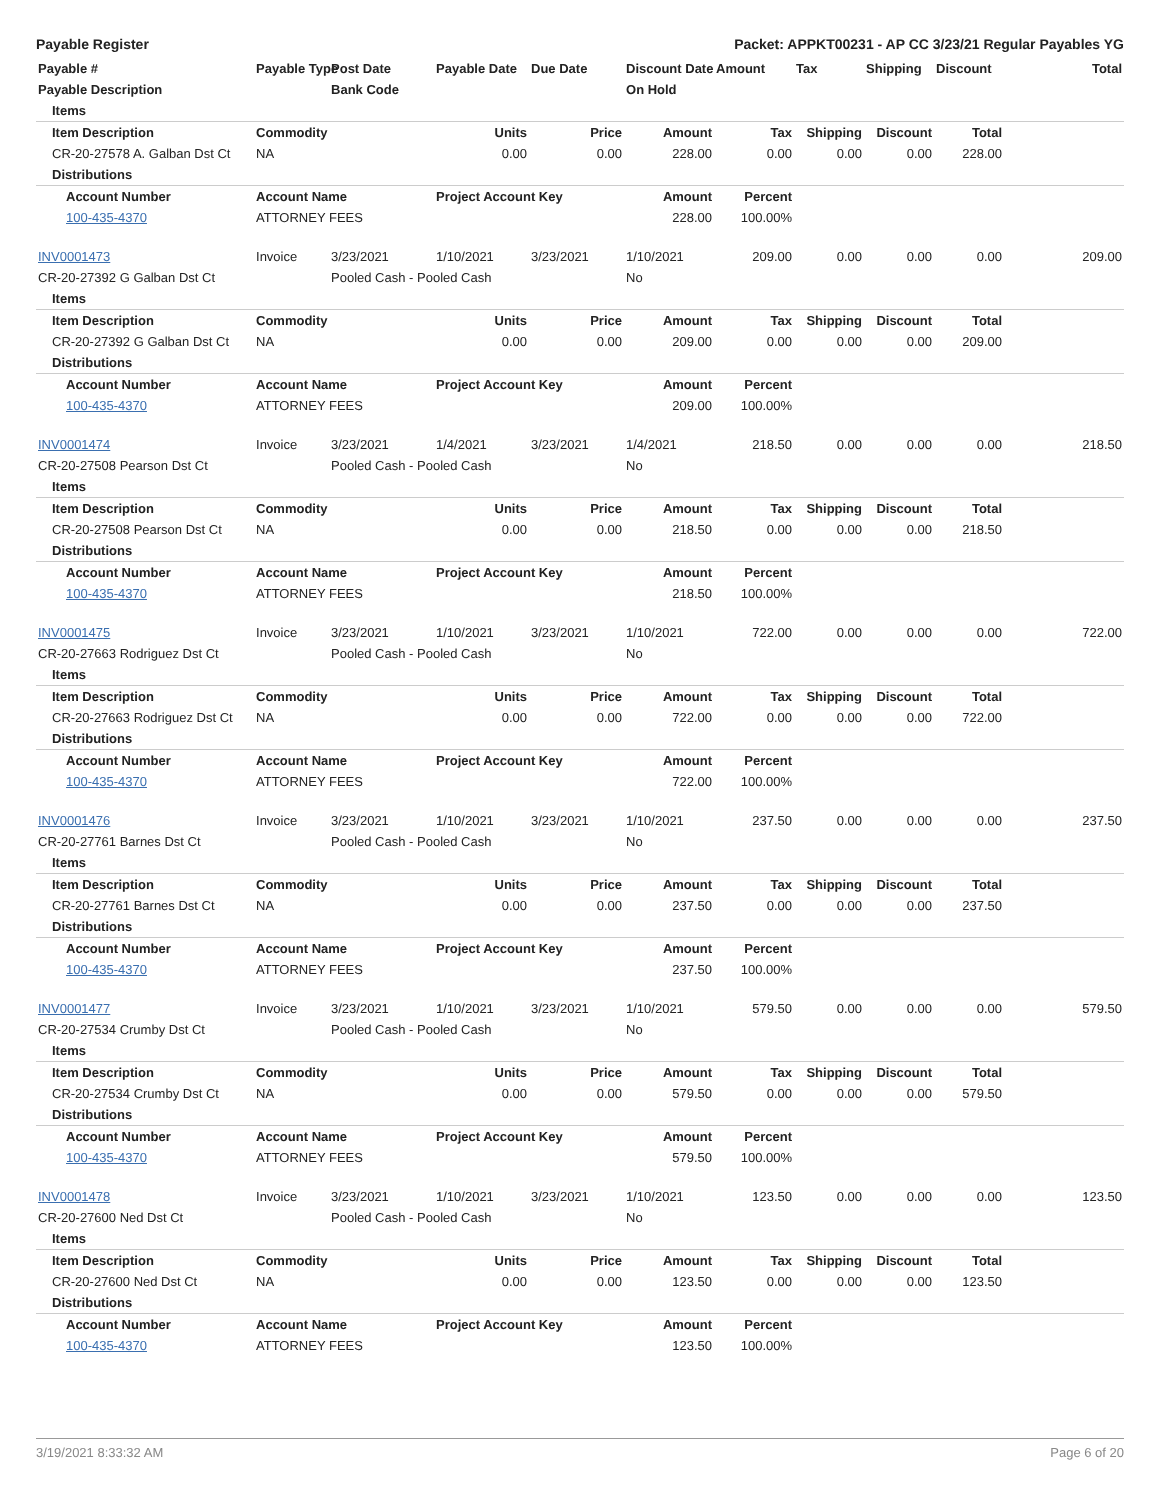Payable Register Packet: APPKT00231 - AP CC 3/23/21 Regular Payables YG
| Payable # | | | Payable Type | Post Date | Payable Date | Due Date | Discount Date | Amount | Tax | Shipping | Discount | Total |
| Payable Description | | | | Bank Code | | | On Hold | | | | | |
| | Items | | | | | | | | | | | |
| | Item Description | | Commodity | | Units | Price | Amount | Tax | Shipping | Discount | Total | |
| | CR-20-27578 A. Galban Dst Ct | | NA | | 0.00 | 0.00 | 228.00 | 0.00 | 0.00 | 0.00 | 228.00 | |
| | Distributions | | | | | | | | | | | |
| | | Account Number | Account Name | | Project Account Key | | Amount | Percent | | | | |
| | | 100-435-4370 | ATTORNEY FEES | | | | 228.00 | 100.00% | | | | |
| INV0001473 | | | Invoice | 3/23/2021 | 1/10/2021 | 3/23/2021 | 1/10/2021 | 209.00 | 0.00 | 0.00 | 0.00 | 209.00 |
| CR-20-27392 G Galban Dst Ct | | | | Pooled Cash - Pooled Cash | | | No | | | | | |
| | Items | | | | | | | | | | | |
| | Item Description | | Commodity | | Units | Price | Amount | Tax | Shipping | Discount | Total | |
| | CR-20-27392 G Galban Dst Ct | | NA | | 0.00 | 0.00 | 209.00 | 0.00 | 0.00 | 0.00 | 209.00 | |
| | Distributions | | | | | | | | | | | |
| | | Account Number | Account Name | | Project Account Key | | Amount | Percent | | | | |
| | | 100-435-4370 | ATTORNEY FEES | | | | 209.00 | 100.00% | | | | |
| INV0001474 | | | Invoice | 3/23/2021 | 1/4/2021 | 3/23/2021 | 1/4/2021 | 218.50 | 0.00 | 0.00 | 0.00 | 218.50 |
| CR-20-27508 Pearson Dst Ct | | | | Pooled Cash - Pooled Cash | | | No | | | | | |
| | Items | | | | | | | | | | | |
| | Item Description | | Commodity | | Units | Price | Amount | Tax | Shipping | Discount | Total | |
| | CR-20-27508 Pearson Dst Ct | | NA | | 0.00 | 0.00 | 218.50 | 0.00 | 0.00 | 0.00 | 218.50 | |
| | Distributions | | | | | | | | | | | |
| | | Account Number | Account Name | | Project Account Key | | Amount | Percent | | | | |
| | | 100-435-4370 | ATTORNEY FEES | | | | 218.50 | 100.00% | | | | |
| INV0001475 | | | Invoice | 3/23/2021 | 1/10/2021 | 3/23/2021 | 1/10/2021 | 722.00 | 0.00 | 0.00 | 0.00 | 722.00 |
| CR-20-27663 Rodriguez Dst Ct | | | | Pooled Cash - Pooled Cash | | | No | | | | | |
| | Items | | | | | | | | | | | |
| | Item Description | | Commodity | | Units | Price | Amount | Tax | Shipping | Discount | Total | |
| | CR-20-27663 Rodriguez Dst Ct | | NA | | 0.00 | 0.00 | 722.00 | 0.00 | 0.00 | 0.00 | 722.00 | |
| | Distributions | | | | | | | | | | | |
| | | Account Number | Account Name | | Project Account Key | | Amount | Percent | | | | |
| | | 100-435-4370 | ATTORNEY FEES | | | | 722.00 | 100.00% | | | | |
| INV0001476 | | | Invoice | 3/23/2021 | 1/10/2021 | 3/23/2021 | 1/10/2021 | 237.50 | 0.00 | 0.00 | 0.00 | 237.50 |
| CR-20-27761 Barnes Dst Ct | | | | Pooled Cash - Pooled Cash | | | No | | | | | |
| | Items | | | | | | | | | | | |
| | Item Description | | Commodity | | Units | Price | Amount | Tax | Shipping | Discount | Total | |
| | CR-20-27761 Barnes Dst Ct | | NA | | 0.00 | 0.00 | 237.50 | 0.00 | 0.00 | 0.00 | 237.50 | |
| | Distributions | | | | | | | | | | | |
| | | Account Number | Account Name | | Project Account Key | | Amount | Percent | | | | |
| | | 100-435-4370 | ATTORNEY FEES | | | | 237.50 | 100.00% | | | | |
| INV0001477 | | | Invoice | 3/23/2021 | 1/10/2021 | 3/23/2021 | 1/10/2021 | 579.50 | 0.00 | 0.00 | 0.00 | 579.50 |
| CR-20-27534 Crumby Dst Ct | | | | Pooled Cash - Pooled Cash | | | No | | | | | |
| | Items | | | | | | | | | | | |
| | Item Description | | Commodity | | Units | Price | Amount | Tax | Shipping | Discount | Total | |
| | CR-20-27534 Crumby Dst Ct | | NA | | 0.00 | 0.00 | 579.50 | 0.00 | 0.00 | 0.00 | 579.50 | |
| | Distributions | | | | | | | | | | | |
| | | Account Number | Account Name | | Project Account Key | | Amount | Percent | | | | |
| | | 100-435-4370 | ATTORNEY FEES | | | | 579.50 | 100.00% | | | | |
| INV0001478 | | | Invoice | 3/23/2021 | 1/10/2021 | 3/23/2021 | 1/10/2021 | 123.50 | 0.00 | 0.00 | 0.00 | 123.50 |
| CR-20-27600 Ned Dst Ct | | | | Pooled Cash - Pooled Cash | | | No | | | | | |
| | Items | | | | | | | | | | | |
| | Item Description | | Commodity | | Units | Price | Amount | Tax | Shipping | Discount | Total | |
| | CR-20-27600 Ned Dst Ct | | NA | | 0.00 | 0.00 | 123.50 | 0.00 | 0.00 | 0.00 | 123.50 | |
| | Distributions | | | | | | | | | | | |
| | | Account Number | Account Name | | Project Account Key | | Amount | Percent | | | | |
| | | 100-435-4370 | ATTORNEY FEES | | | | 123.50 | 100.00% | | | | |
3/19/2021 8:33:32 AM Page 6 of 20